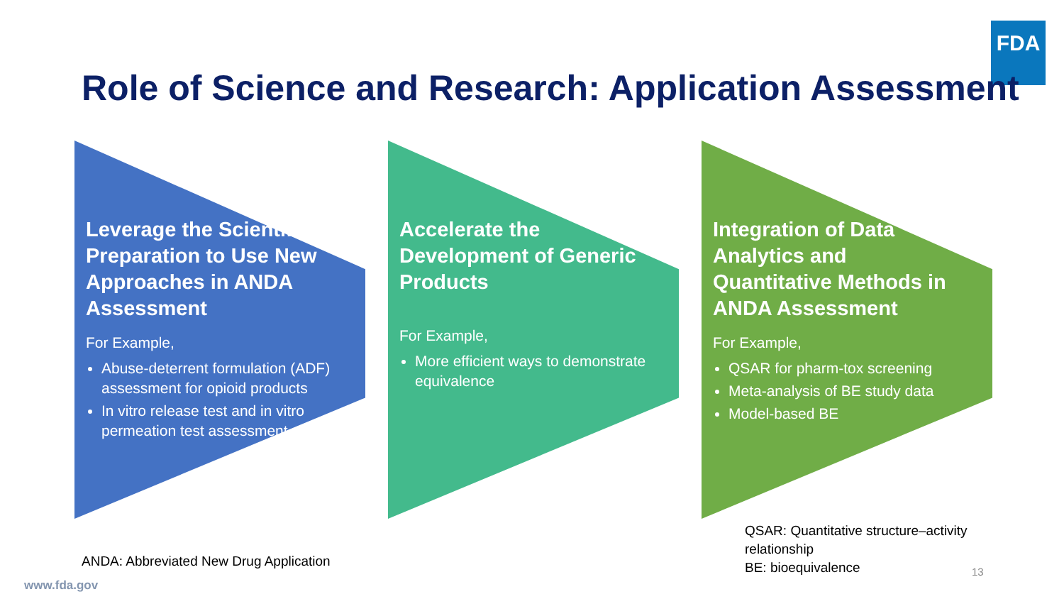FDA
Role of Science and Research: Application Assessment
Leverage the Scientific Preparation to Use New Approaches in ANDA Assessment
For Example,
Abuse-deterrent formulation (ADF) assessment for opioid products
In vitro release test and in vitro permeation test assessment
Accelerate the Development of Generic Products
For Example,
More efficient ways to demonstrate equivalence
Integration of Data Analytics and Quantitative Methods in ANDA Assessment
For Example,
QSAR for pharm-tox screening
Meta-analysis of BE study data
Model-based BE
QSAR: Quantitative structure–activity relationship
BE: bioequivalence
ANDA: Abbreviated New Drug Application
www.fda.gov
13